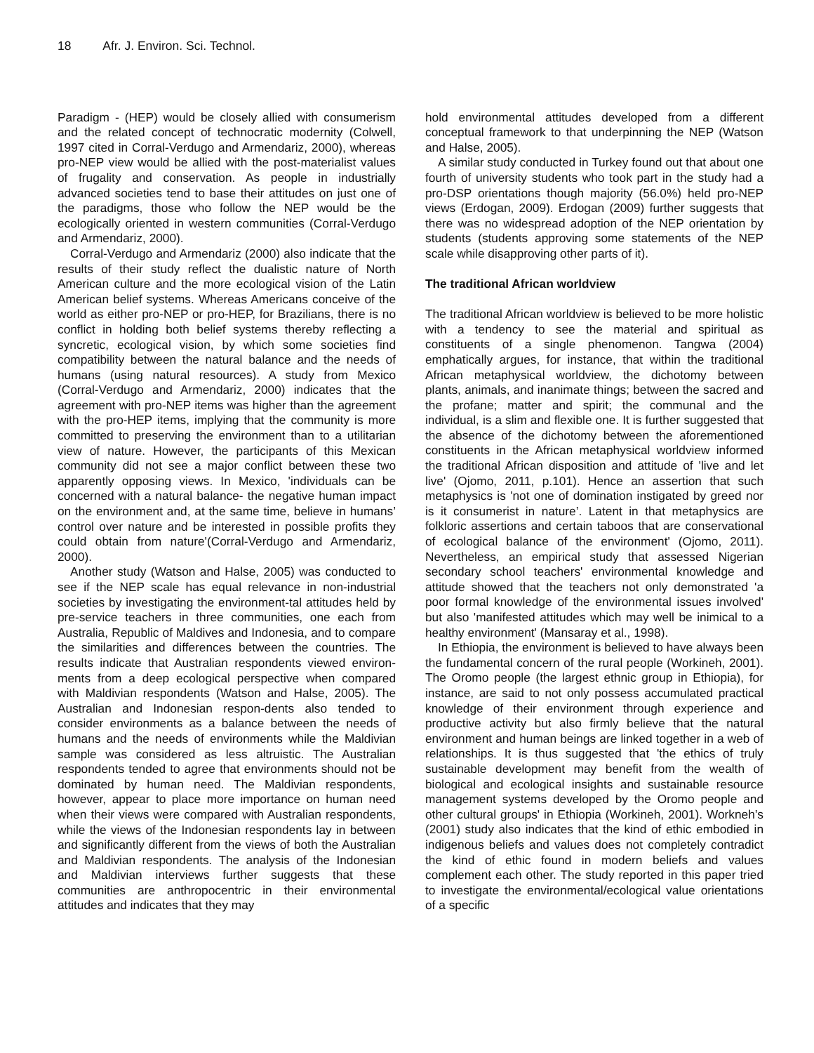18 Afr. J. Environ. Sci. Technol.
Paradigm - (HEP) would be closely allied with consumerism and the related concept of technocratic modernity (Colwell, 1997 cited in Corral-Verdugo and Armendariz, 2000), whereas pro-NEP view would be allied with the post-materialist values of frugality and conservation. As people in industrially advanced societies tend to base their attitudes on just one of the paradigms, those who follow the NEP would be the ecologically oriented in western communities (Corral-Verdugo and Armendariz, 2000).
Corral-Verdugo and Armendariz (2000) also indicate that the results of their study reflect the dualistic nature of North American culture and the more ecological vision of the Latin American belief systems. Whereas Americans conceive of the world as either pro-NEP or pro-HEP, for Brazilians, there is no conflict in holding both belief systems thereby reflecting a syncretic, ecological vision, by which some societies find compatibility between the natural balance and the needs of humans (using natural resources). A study from Mexico (Corral-Verdugo and Armendariz, 2000) indicates that the agreement with pro-NEP items was higher than the agreement with the pro-HEP items, implying that the community is more committed to preserving the environment than to a utilitarian view of nature. However, the participants of this Mexican community did not see a major conflict between these two apparently opposing views. In Mexico, 'individuals can be concerned with a natural balance- the negative human impact on the environment and, at the same time, believe in humans’ control over nature and be interested in possible profits they could obtain from nature'(Corral-Verdugo and Armendariz, 2000).
Another study (Watson and Halse, 2005) was conducted to see if the NEP scale has equal relevance in non-industrial societies by investigating the environment-tal attitudes held by pre-service teachers in three communities, one each from Australia, Republic of Maldives and Indonesia, and to compare the similarities and differences between the countries. The results indicate that Australian respondents viewed environ-ments from a deep ecological perspective when compared with Maldivian respondents (Watson and Halse, 2005). The Australian and Indonesian respon-dents also tended to consider environments as a balance between the needs of humans and the needs of environments while the Maldivian sample was considered as less altruistic. The Australian respondents tended to agree that environments should not be dominated by human need. The Maldivian respondents, however, appear to place more importance on human need when their views were compared with Australian respondents, while the views of the Indonesian respondents lay in between and significantly different from the views of both the Australian and Maldivian respondents. The analysis of the Indonesian and Maldivian interviews further suggests that these communities are anthropocentric in their environmental attitudes and indicates that they may
hold environmental attitudes developed from a different conceptual framework to that underpinning the NEP (Watson and Halse, 2005).
A similar study conducted in Turkey found out that about one fourth of university students who took part in the study had a pro-DSP orientations though majority (56.0%) held pro-NEP views (Erdogan, 2009). Erdogan (2009) further suggests that there was no widespread adoption of the NEP orientation by students (students approving some statements of the NEP scale while disapproving other parts of it).
The traditional African worldview
The traditional African worldview is believed to be more holistic with a tendency to see the material and spiritual as constituents of a single phenomenon. Tangwa (2004) emphatically argues, for instance, that within the traditional African metaphysical worldview, the dichotomy between plants, animals, and inanimate things; between the sacred and the profane; matter and spirit; the communal and the individual, is a slim and flexible one. It is further suggested that the absence of the dichotomy between the aforementioned constituents in the African metaphysical worldview informed the traditional African disposition and attitude of 'live and let live' (Ojomo, 2011, p.101). Hence an assertion that such metaphysics is 'not one of domination instigated by greed nor is it consumerist in nature’. Latent in that metaphysics are folkloric assertions and certain taboos that are conservational of ecological balance of the environment' (Ojomo, 2011). Nevertheless, an empirical study that assessed Nigerian secondary school teachers' environmental knowledge and attitude showed that the teachers not only demonstrated 'a poor formal knowledge of the environmental issues involved' but also 'manifested attitudes which may well be inimical to a healthy environment' (Mansaray et al., 1998).
In Ethiopia, the environment is believed to have always been the fundamental concern of the rural people (Workineh, 2001). The Oromo people (the largest ethnic group in Ethiopia), for instance, are said to not only possess accumulated practical knowledge of their environment through experience and productive activity but also firmly believe that the natural environment and human beings are linked together in a web of relationships. It is thus suggested that 'the ethics of truly sustainable development may benefit from the wealth of biological and ecological insights and sustainable resource management systems developed by the Oromo people and other cultural groups' in Ethiopia (Workineh, 2001). Workneh’s (2001) study also indicates that the kind of ethic embodied in indigenous beliefs and values does not completely contradict the kind of ethic found in modern beliefs and values complement each other. The study reported in this paper tried to investigate the environmental/ecological value orientations of a specific